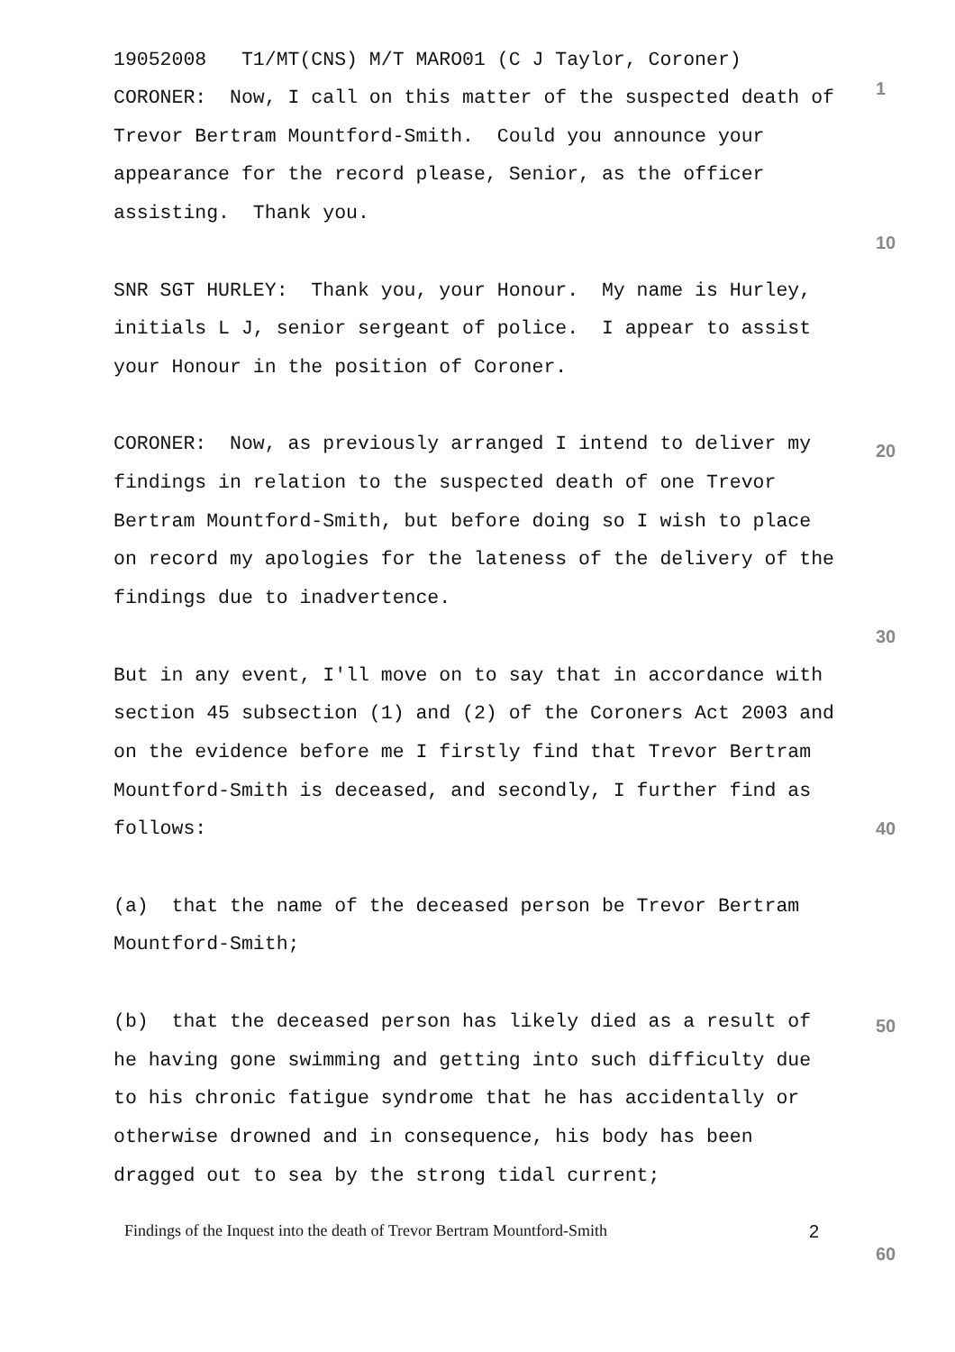19052008 T1/MT(CNS) M/T MARO01 (C J Taylor, Coroner)
CORONER: Now, I call on this matter of the suspected death of Trevor Bertram Mountford-Smith. Could you announce your appearance for the record please, Senior, as the officer assisting. Thank you.
1
SNR SGT HURLEY: Thank you, your Honour. My name is Hurley, initials L J, senior sergeant of police. I appear to assist your Honour in the position of Coroner.
10
CORONER: Now, as previously arranged I intend to deliver my findings in relation to the suspected death of one Trevor Bertram Mountford-Smith, but before doing so I wish to place on record my apologies for the lateness of the delivery of the findings due to inadvertence.
20
But in any event, I'll move on to say that in accordance with section 45 subsection (1) and (2) of the Coroners Act 2003 and on the evidence before me I firstly find that Trevor Bertram Mountford-Smith is deceased, and secondly, I further find as follows:
30
40
(a) that the name of the deceased person be Trevor Bertram Mountford-Smith;
(b) that the deceased person has likely died as a result of he having gone swimming and getting into such difficulty due to his chronic fatigue syndrome that he has accidentally or otherwise drowned and in consequence, his body has been dragged out to sea by the strong tidal current;
50
Findings of the Inquest into the death of Trevor Bertram Mountford-Smith
2
60